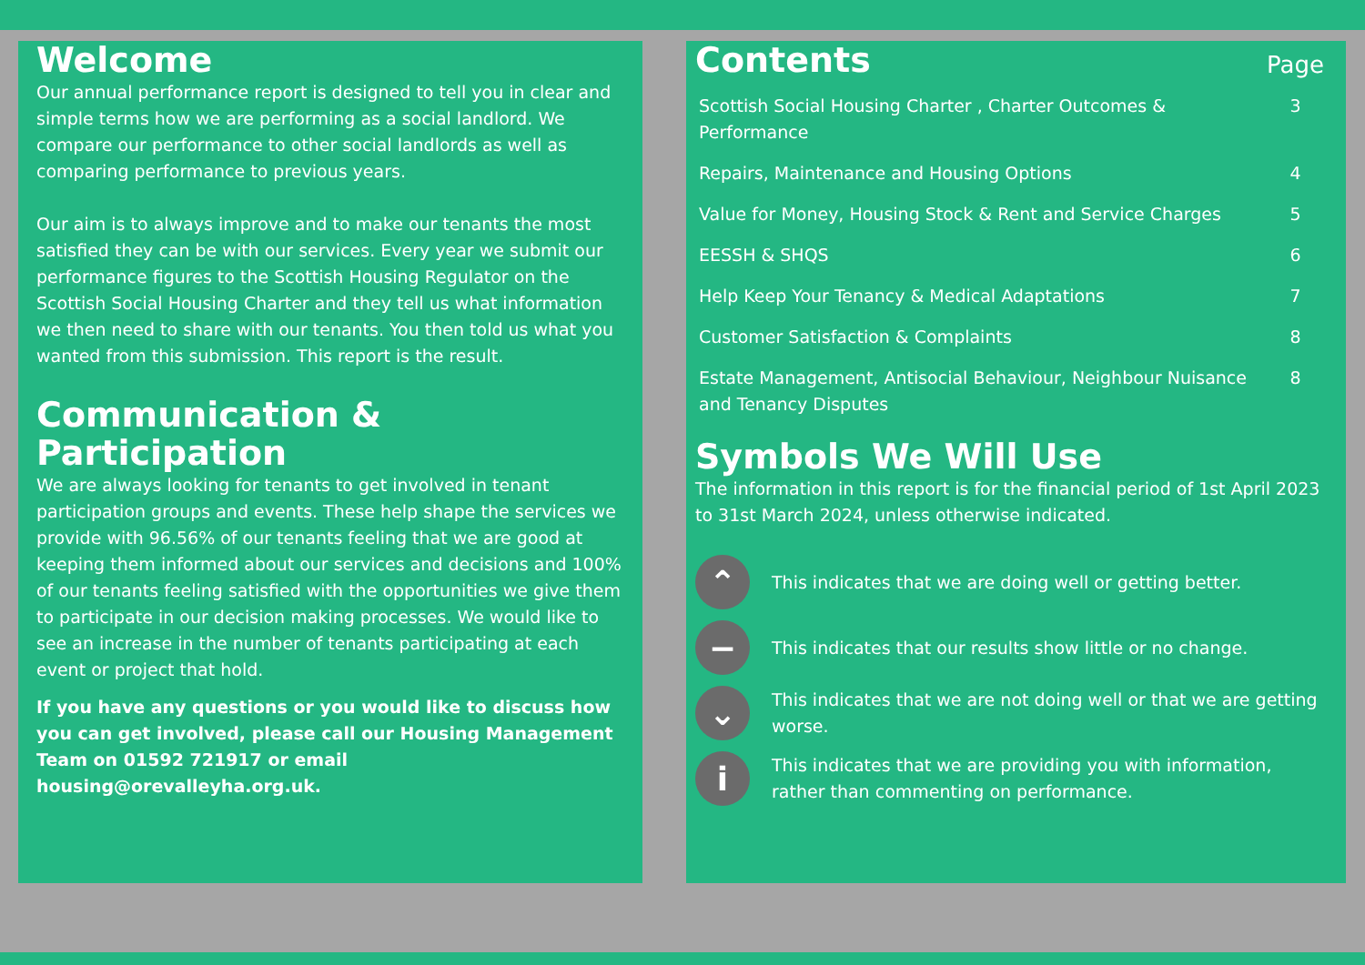Welcome
Our annual performance report is designed to tell you in clear and simple terms how we are performing as a social landlord. We compare our performance to other social landlords as well as comparing performance to previous years.
Our aim is to always improve and to make our tenants the most satisfied they can be with our services. Every year we submit our performance figures to the Scottish Housing Regulator on the Scottish Social Housing Charter and they tell us what information we then need to share with our tenants. You then told us what you wanted from this submission. This report is the result.
Communication & Participation
We are always looking for tenants to get involved in tenant participation groups and events. These help shape the services we provide with 96.56% of our tenants feeling that we are good at keeping them informed about our services and decisions and 100% of our tenants feeling satisfied with the opportunities we give them to participate in our decision making processes. We would like to see an increase in the number of tenants participating at each event or project that hold.
If you have any questions or you would like to discuss how you can get involved, please call our Housing Management Team on 01592 721917 or email housing@orevalleyha.org.uk.
| Contents | Page |
| Scottish Social Housing Charter , Charter Outcomes & Performance | 3 |
| Repairs, Maintenance and Housing Options | 4 |
| Value for Money, Housing Stock & Rent and Service Charges | 5 |
| EESSH & SHQS | 6 |
| Help Keep Your Tenancy & Medical Adaptations | 7 |
| Customer Satisfaction & Complaints | 8 |
| Estate Management, Antisocial Behaviour, Neighbour Nuisance and Tenancy Disputes | 8 |
Symbols We Will Use
The information in this report is for the financial period of 1st April 2023 to 31st March 2024, unless otherwise indicated.
⌃
This indicates that we are doing well or getting better.
−
This indicates that our results show little or no change.
⌄
This indicates that we are not doing well or that we are getting worse.
i
This indicates that we are providing you with information, rather than commenting on performance.